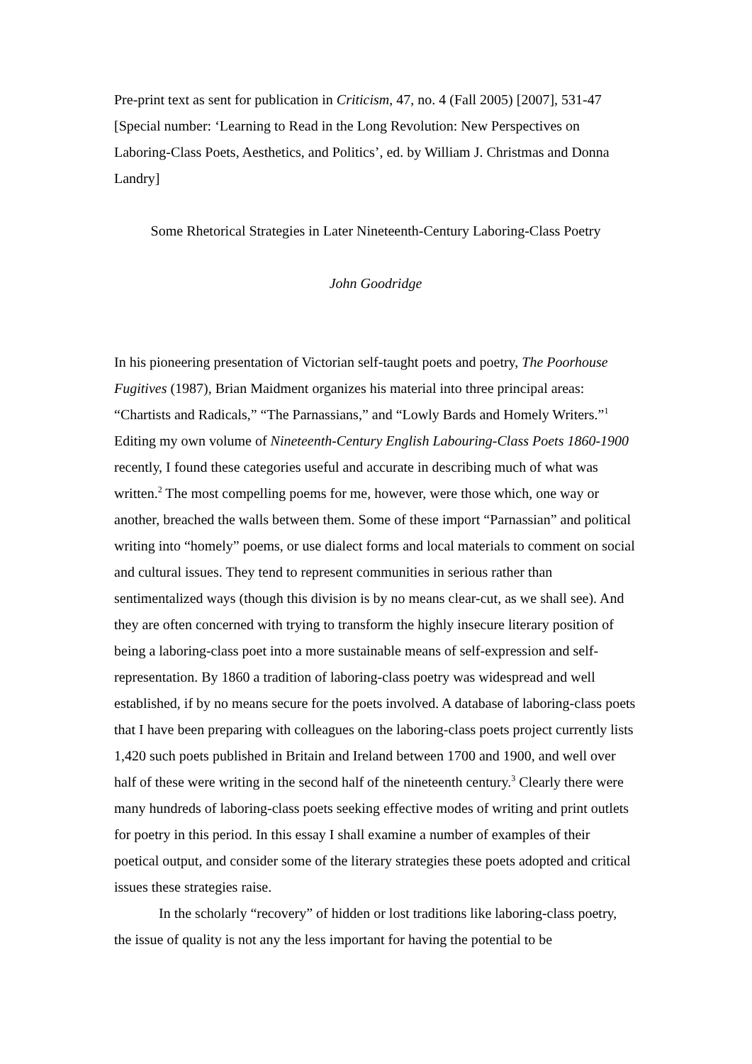Pre-print text as sent for publication in Criticism, 47, no. 4 (Fall 2005) [2007], 531-47 [Special number: ‘Learning to Read in the Long Revolution: New Perspectives on Laboring-Class Poets, Aesthetics, and Politics’, ed. by William J. Christmas and Donna Landry]
Some Rhetorical Strategies in Later Nineteenth-Century Laboring-Class Poetry
John Goodridge
In his pioneering presentation of Victorian self-taught poets and poetry, The Poorhouse Fugitives (1987), Brian Maidment organizes his material into three principal areas: “Chartists and Radicals,” “The Parnassians,” and “Lowly Bards and Homely Writers.”<sup>1</sup> Editing my own volume of Nineteenth-Century English Labouring-Class Poets 1860-1900 recently, I found these categories useful and accurate in describing much of what was written.<sup>2</sup> The most compelling poems for me, however, were those which, one way or another, breached the walls between them. Some of these import “Parnassian” and political writing into “homely” poems, or use dialect forms and local materials to comment on social and cultural issues. They tend to represent communities in serious rather than sentimentalized ways (though this division is by no means clear-cut, as we shall see). And they are often concerned with trying to transform the highly insecure literary position of being a laboring-class poet into a more sustainable means of self-expression and self-representation. By 1860 a tradition of laboring-class poetry was widespread and well established, if by no means secure for the poets involved. A database of laboring-class poets that I have been preparing with colleagues on the laboring-class poets project currently lists 1,420 such poets published in Britain and Ireland between 1700 and 1900, and well over half of these were writing in the second half of the nineteenth century.<sup>3</sup> Clearly there were many hundreds of laboring-class poets seeking effective modes of writing and print outlets for poetry in this period. In this essay I shall examine a number of examples of their poetical output, and consider some of the literary strategies these poets adopted and critical issues these strategies raise.
In the scholarly “recovery” of hidden or lost traditions like laboring-class poetry, the issue of quality is not any the less important for having the potential to be